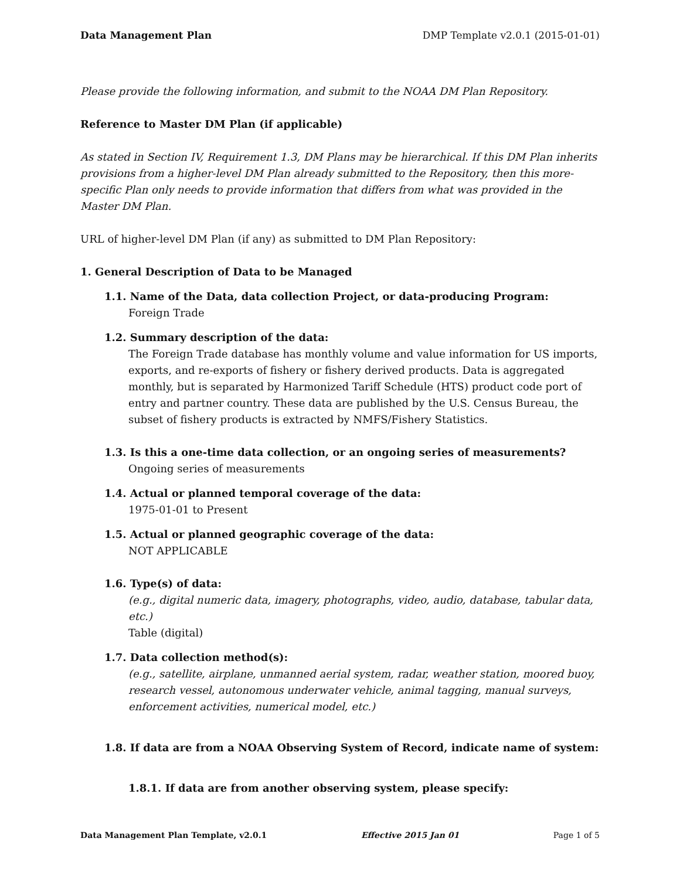Data Management Plan DMP Template v2.0.1 (2015-01-01)
Please provide the following information, and submit to the NOAA DM Plan Repository.
Reference to Master DM Plan (if applicable)
As stated in Section IV, Requirement 1.3, DM Plans may be hierarchical. If this DM Plan inherits provisions from a higher-level DM Plan already submitted to the Repository, then this more-specific Plan only needs to provide information that differs from what was provided in the Master DM Plan.
URL of higher-level DM Plan (if any) as submitted to DM Plan Repository:
1. General Description of Data to be Managed
1.1. Name of the Data, data collection Project, or data-producing Program:
Foreign Trade
1.2. Summary description of the data:
The Foreign Trade database has monthly volume and value information for US imports, exports, and re-exports of fishery or fishery derived products. Data is aggregated monthly, but is separated by Harmonized Tariff Schedule (HTS) product code port of entry and partner country. These data are published by the U.S. Census Bureau, the subset of fishery products is extracted by NMFS/Fishery Statistics.
1.3. Is this a one-time data collection, or an ongoing series of measurements?
Ongoing series of measurements
1.4. Actual or planned temporal coverage of the data:
1975-01-01 to Present
1.5. Actual or planned geographic coverage of the data:
NOT APPLICABLE
1.6. Type(s) of data:
(e.g., digital numeric data, imagery, photographs, video, audio, database, tabular data, etc.)
Table (digital)
1.7. Data collection method(s):
(e.g., satellite, airplane, unmanned aerial system, radar, weather station, moored buoy, research vessel, autonomous underwater vehicle, animal tagging, manual surveys, enforcement activities, numerical model, etc.)
1.8. If data are from a NOAA Observing System of Record, indicate name of system:
1.8.1. If data are from another observing system, please specify:
Data Management Plan Template, v2.0.1 Effective 2015 Jan 01 Page 1 of 5